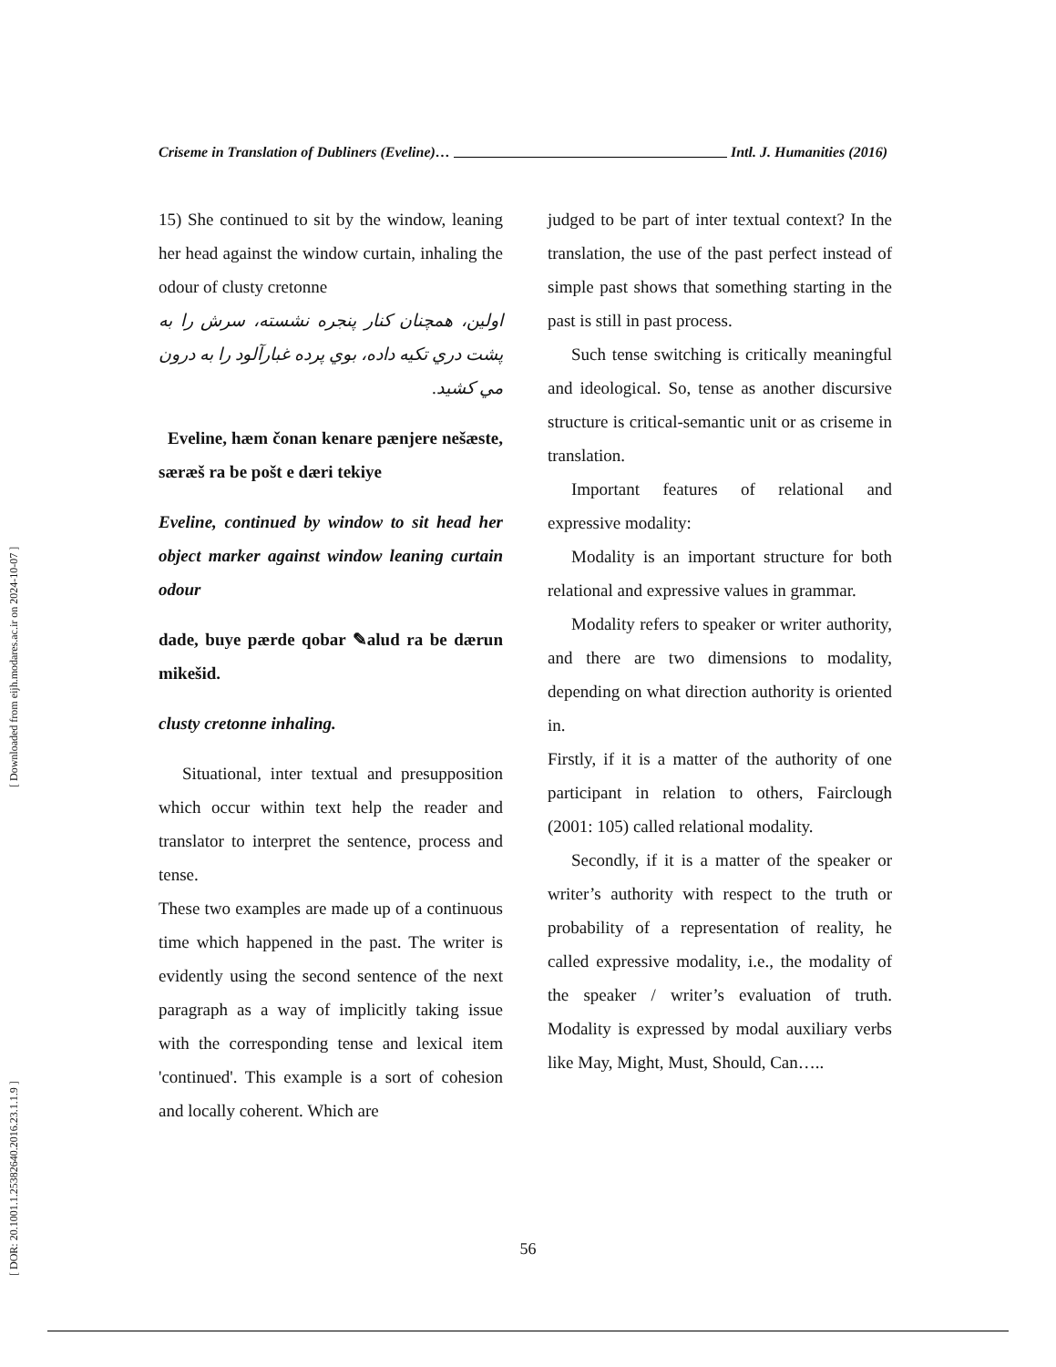[ DOR: 20.1001.1.25382640.2016.23.1.1.9 ] [ Downloaded from eijh.modares.ac.ir on 2024-10-07 ]
Criseme in Translation of Dubliners (Eveline)… Intl. J. Humanities (2016)
15) She continued to sit by the window, leaning her head against the window curtain, inhaling the odour of clusty cretonne
اولین، همچنان کنار پنجره نشسته، سرش را به پشت دري تکيه داده، بوي پرده غبارآلود را به درون مي کشید.
Eveline, hæm čonan kenare pænjere nešæste, særæš ra be pošt e dæri tekiye
Eveline, continued by window to sit head her object marker against window leaning curtain odour
dade, buye pærde qobar ✎alud ra be dærun mikešid.
clusty cretonne inhaling.
Situational, inter textual and presupposition which occur within text help the reader and translator to interpret the sentence, process and tense.
These two examples are made up of a continuous time which happened in the past. The writer is evidently using the second sentence of the next paragraph as a way of implicitly taking issue with the corresponding tense and lexical item 'continued'. This example is a sort of cohesion and locally coherent. Which are
judged to be part of inter textual context? In the translation, the use of the past perfect instead of simple past shows that something starting in the past is still in past process.
Such tense switching is critically meaningful and ideological. So, tense as another discursive structure is critical-semantic unit or as criseme in translation.
Important features of relational and expressive modality:
Modality is an important structure for both relational and expressive values in grammar.
Modality refers to speaker or writer authority, and there are two dimensions to modality, depending on what direction authority is oriented in.
Firstly, if it is a matter of the authority of one participant in relation to others, Fairclough (2001: 105) called relational modality.
Secondly, if it is a matter of the speaker or writer’s authority with respect to the truth or probability of a representation of reality, he called expressive modality, i.e., the modality of the speaker / writer’s evaluation of truth. Modality is expressed by modal auxiliary verbs like May, Might, Must, Should, Can…..
56